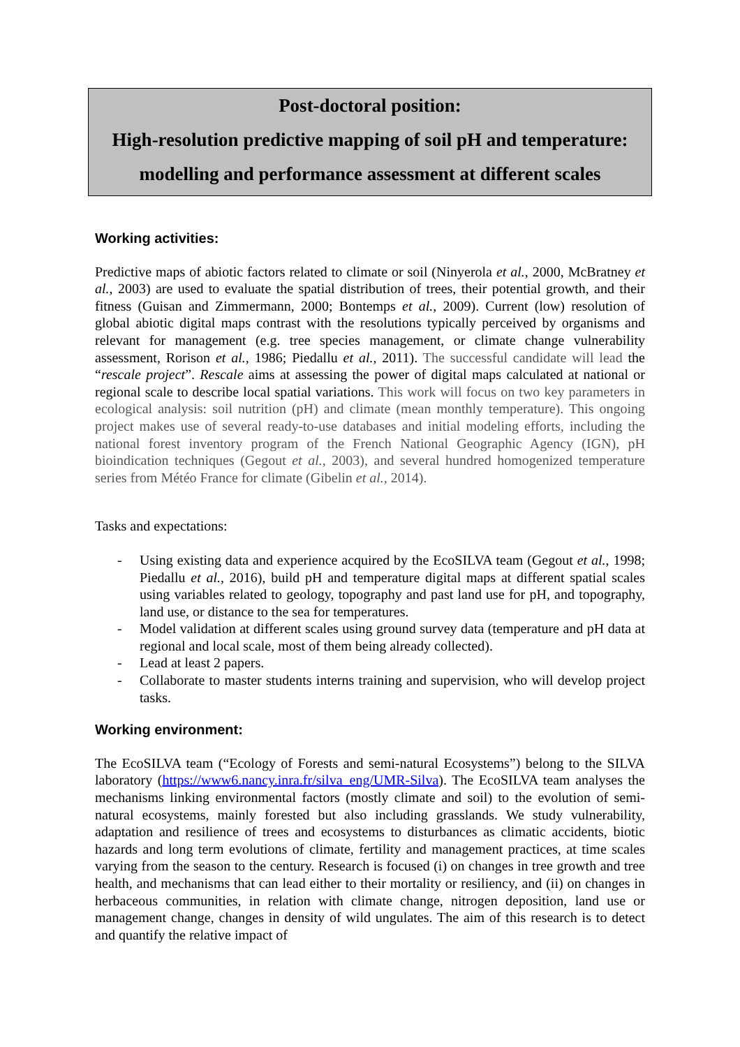Post-doctoral position:
High-resolution predictive mapping of soil pH and temperature:
modelling and performance assessment at different scales
Working activities:
Predictive maps of abiotic factors related to climate or soil (Ninyerola et al., 2000, McBratney et al., 2003) are used to evaluate the spatial distribution of trees, their potential growth, and their fitness (Guisan and Zimmermann, 2000; Bontemps et al., 2009). Current (low) resolution of global abiotic digital maps contrast with the resolutions typically perceived by organisms and relevant for management (e.g. tree species management, or climate change vulnerability assessment, Rorison et al., 1986; Piedallu et al., 2011). The successful candidate will lead the “rescale project”. Rescale aims at assessing the power of digital maps calculated at national or regional scale to describe local spatial variations. This work will focus on two key parameters in ecological analysis: soil nutrition (pH) and climate (mean monthly temperature). This ongoing project makes use of several ready-to-use databases and initial modeling efforts, including the national forest inventory program of the French National Geographic Agency (IGN), pH bioindication techniques (Gegout et al., 2003), and several hundred homogenized temperature series from Météo France for climate (Gibelin et al., 2014).
Tasks and expectations:
- Using existing data and experience acquired by the EcoSILVA team (Gegout et al., 1998; Piedallu et al., 2016), build pH and temperature digital maps at different spatial scales using variables related to geology, topography and past land use for pH, and topography, land use, or distance to the sea for temperatures.
- Model validation at different scales using ground survey data (temperature and pH data at regional and local scale, most of them being already collected).
- Lead at least 2 papers.
- Collaborate to master students interns training and supervision, who will develop project tasks.
Working environment:
The EcoSILVA team (“Ecology of Forests and semi-natural Ecosystems”) belong to the SILVA laboratory (https://www6.nancy.inra.fr/silva_eng/UMR-Silva). The EcoSILVA team analyses the mechanisms linking environmental factors (mostly climate and soil) to the evolution of semi-natural ecosystems, mainly forested but also including grasslands. We study vulnerability, adaptation and resilience of trees and ecosystems to disturbances as climatic accidents, biotic hazards and long term evolutions of climate, fertility and management practices, at time scales varying from the season to the century. Research is focused (i) on changes in tree growth and tree health, and mechanisms that can lead either to their mortality or resiliency, and (ii) on changes in herbaceous communities, in relation with climate change, nitrogen deposition, land use or management change, changes in density of wild ungulates. The aim of this research is to detect and quantify the relative impact of